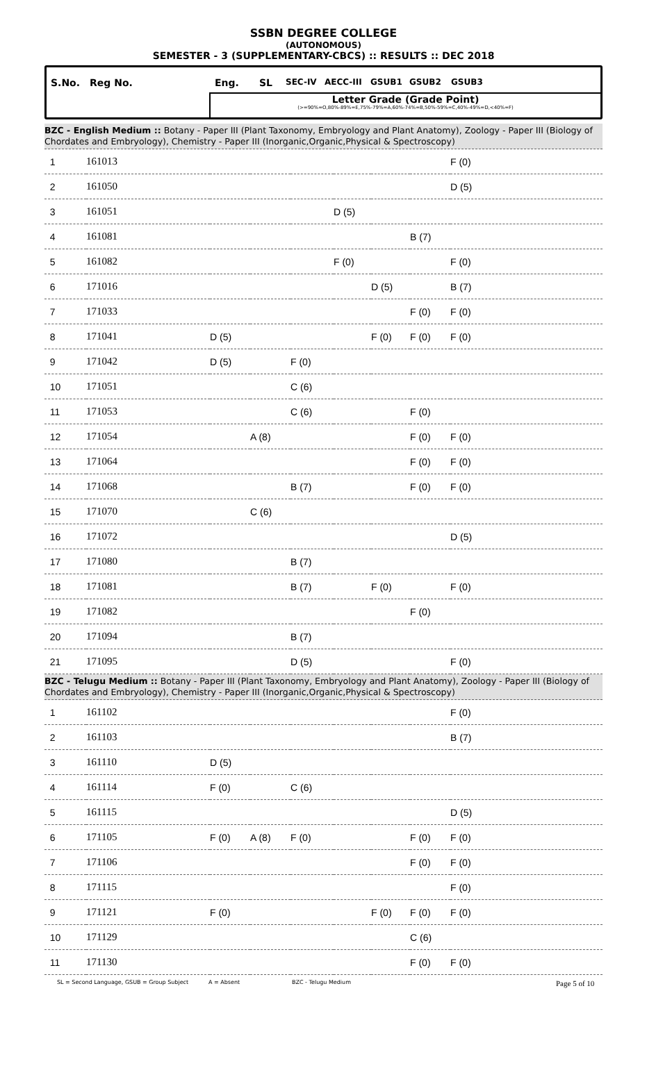SSBN DEGREE COLLEGE
(AUTONOMOUS)
SEMESTER - 3 (SUPPLEMENTARY-CBCS) :: RESULTS :: DEC 2018
S.No. Reg No. Eng. SL SEC-IV AECC-III GSUB1 GSUB2 GSUB3
Letter Grade (Grade Point)
(>=90%=O,80%-89%=E,75%-79%=A,60%-74%=B,50%-59%=C,40%-49%=D,<40%=F)
BZC - English Medium :: Botany - Paper III (Plant Taxonomy, Embryology and Plant Anatomy), Zoology - Paper III (Biology of Chordates and Embryology), Chemistry - Paper III (Inorganic,Organic,Physical & Spectroscopy)
| 1 | 161013 | | | | | | | F (0) |
| 2 | 161050 | | | | | | | D (5) |
| 3 | 161051 | | | | D (5) | | | |
| 4 | 161081 | | | | | | B (7) | |
| 5 | 161082 | | | | F (0) | | | F (0) |
| 6 | 171016 | | | | | D (5) | | B (7) |
| 7 | 171033 | | | | | | F (0) | F (0) |
| 8 | 171041 | D (5) | | | | F (0) | F (0) | F (0) |
| 9 | 171042 | D (5) | | F (0) | | | | |
| 10 | 171051 | | | C (6) | | | | |
| 11 | 171053 | | | C (6) | | | F (0) | |
| 12 | 171054 | | A (8) | | | | F (0) | F (0) |
| 13 | 171064 | | | | | | F (0) | F (0) |
| 14 | 171068 | | | B (7) | | | F (0) | F (0) |
| 15 | 171070 | | C (6) | | | | | |
| 16 | 171072 | | | | | | | D (5) |
| 17 | 171080 | | | B (7) | | | | |
| 18 | 171081 | | | B (7) | | F (0) | | F (0) |
| 19 | 171082 | | | | | | F (0) | |
| 20 | 171094 | | | B (7) | | | | |
| 21 | 171095 | | | D (5) | | | | F (0) |
BZC - Telugu Medium :: Botany - Paper III (Plant Taxonomy, Embryology and Plant Anatomy), Zoology - Paper III (Biology of Chordates and Embryology), Chemistry - Paper III (Inorganic,Organic,Physical & Spectroscopy)
| 1 | 161102 | | | | | | | F (0) |
| 2 | 161103 | | | | | | | B (7) |
| 3 | 161110 | D (5) | | | | | | |
| 4 | 161114 | F (0) | | C (6) | | | | |
| 5 | 161115 | | | | | | | D (5) |
| 6 | 171105 | F (0) | A (8) | F (0) | | | F (0) | F (0) |
| 7 | 171106 | | | | | | F (0) | F (0) |
| 8 | 171115 | | | | | | | F (0) |
| 9 | 171121 | F (0) | | | | F (0) | F (0) | F (0) |
| 10 | 171129 | | | | | | C (6) | |
| 11 | 171130 | | | | | | F (0) | F (0) |
SL = Second Language, GSUB = Group Subject A = Absent BZC - Telugu Medium Page 5 of 10